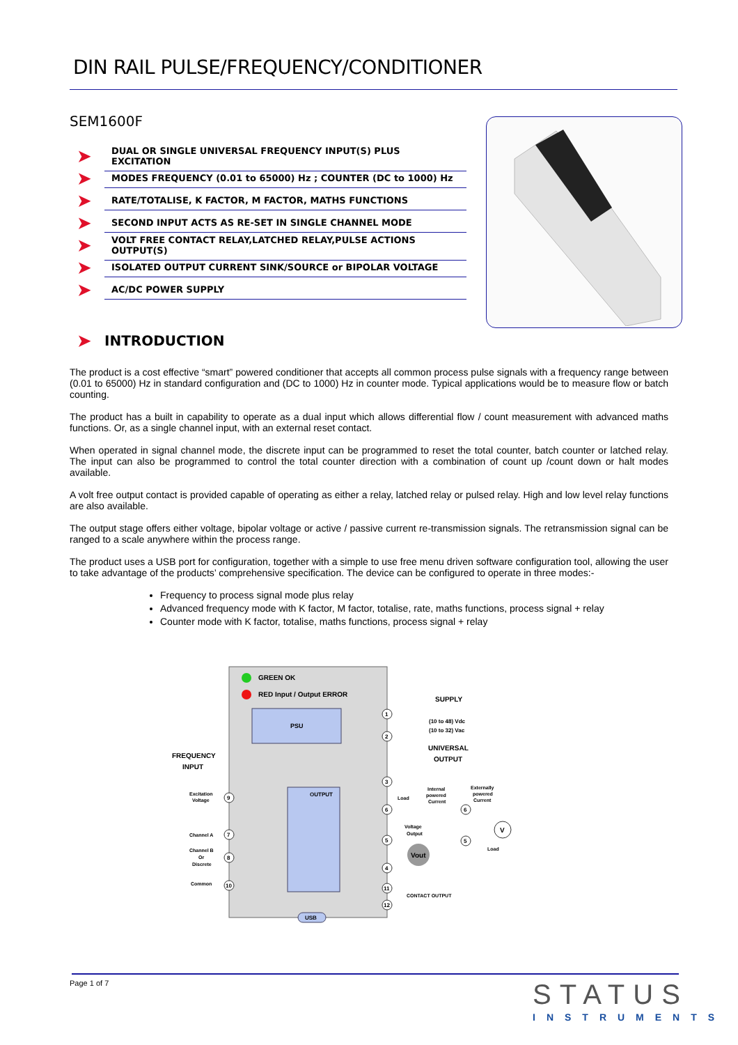DIN RAIL PULSE/FREQUENCY/CONDITIONER
SEM1600F
➤ DUAL OR SINGLE UNIVERSAL FREQUENCY INPUT(S) PLUS EXCITATION
➤ MODES FREQUENCY (0.01 to 65000) Hz ; COUNTER (DC to 1000) Hz
➤ RATE/TOTALISE, K FACTOR, M FACTOR, MATHS FUNCTIONS
➤ SECOND INPUT ACTS AS RE-SET IN SINGLE CHANNEL MODE
➤ VOLT FREE CONTACT RELAY,LATCHED RELAY,PULSE ACTIONS OUTPUT(S)
➤ ISOLATED OUTPUT CURRENT SINK/SOURCE or BIPOLAR VOLTAGE
➤ AC/DC POWER SUPPLY
➤ INTRODUCTION
The product is a cost effective “smart” powered conditioner that accepts all common process pulse signals with a frequency range between (0.01 to 65000) Hz in standard configuration and (DC to 1000) Hz in counter mode. Typical applications would be to measure flow or batch counting.
The product has a built in capability to operate as a dual input which allows differential flow / count measurement with advanced maths functions. Or, as a single channel input, with an external reset contact.
When operated in signal channel mode, the discrete input can be programmed to reset the total counter, batch counter or latched relay. The input can also be programmed to control the total counter direction with a combination of count up /count down or halt modes available.
A volt free output contact is provided capable of operating as either a relay, latched relay or pulsed relay. High and low level relay functions are also available.
The output stage offers either voltage, bipolar voltage or active / passive current re-transmission signals. The retransmission signal can be ranged to a scale anywhere within the process range.
The product uses a USB port for configuration, together with a simple to use free menu driven software configuration tool, allowing the user to take advantage of the products’ comprehensive specification. The device can be configured to operate in three modes:-
Frequency to process signal mode plus relay
Advanced frequency mode with K factor, M factor, totalise, rate, maths functions, process signal + relay
Counter mode with K factor, totalise, maths functions, process signal + relay
GREEN OK
RED Input / Output ERROR
PSU
OUTPUT
USB
SUPPLY
(10 to 48) Vdc
(10 to 32) Vac
UNIVERSAL
OUTPUT
FREQUENCY
INPUT
Excitation
Voltage
Channel A
Channel B
Or
Discrete
Common
Load
Internal
powered
Current
Externally
powered
Current
Voltage
Output
Vout
V
Load
CONTACT OUTPUT
1
2
3
6
5
4
11
12
9
7
8
10
6
5
Page 1 of 7 STATUS
INSTRUMENTS